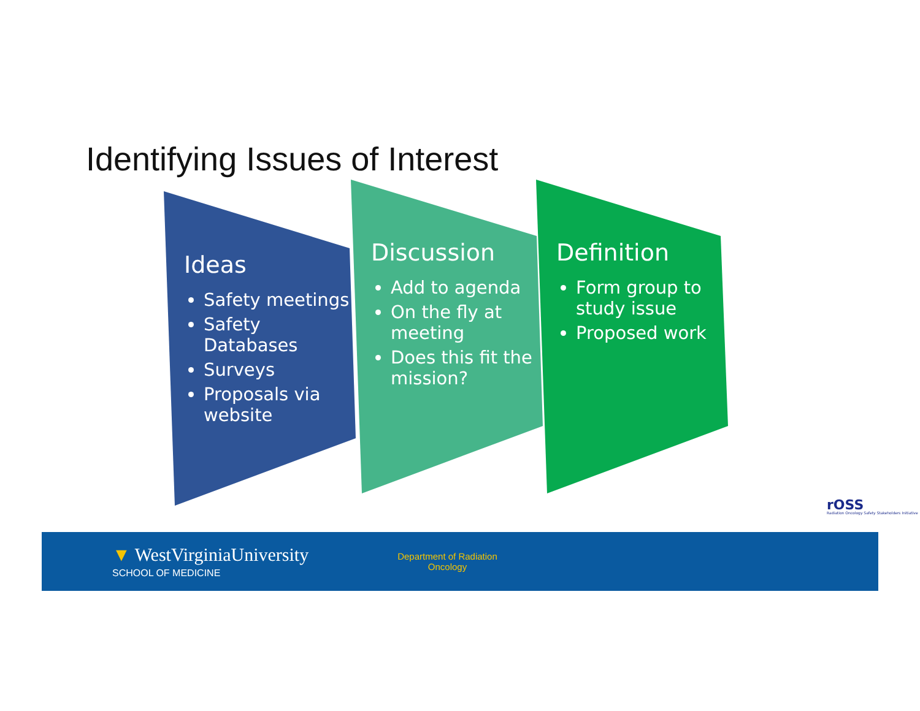Identifying Issues of Interest
Ideas
Safety meetings
Safety Databases
Surveys
Proposals via website
Discussion
Add to agenda
On the fly at meeting
Does this fit the mission?
Definition
Form group to study issue
Proposed work
rOSS
Radiation Oncology Safety Stakeholders Initiative
▼ WestVirginiaUniversity
SCHOOL OF MEDICINE
Department of Radiation
Oncology